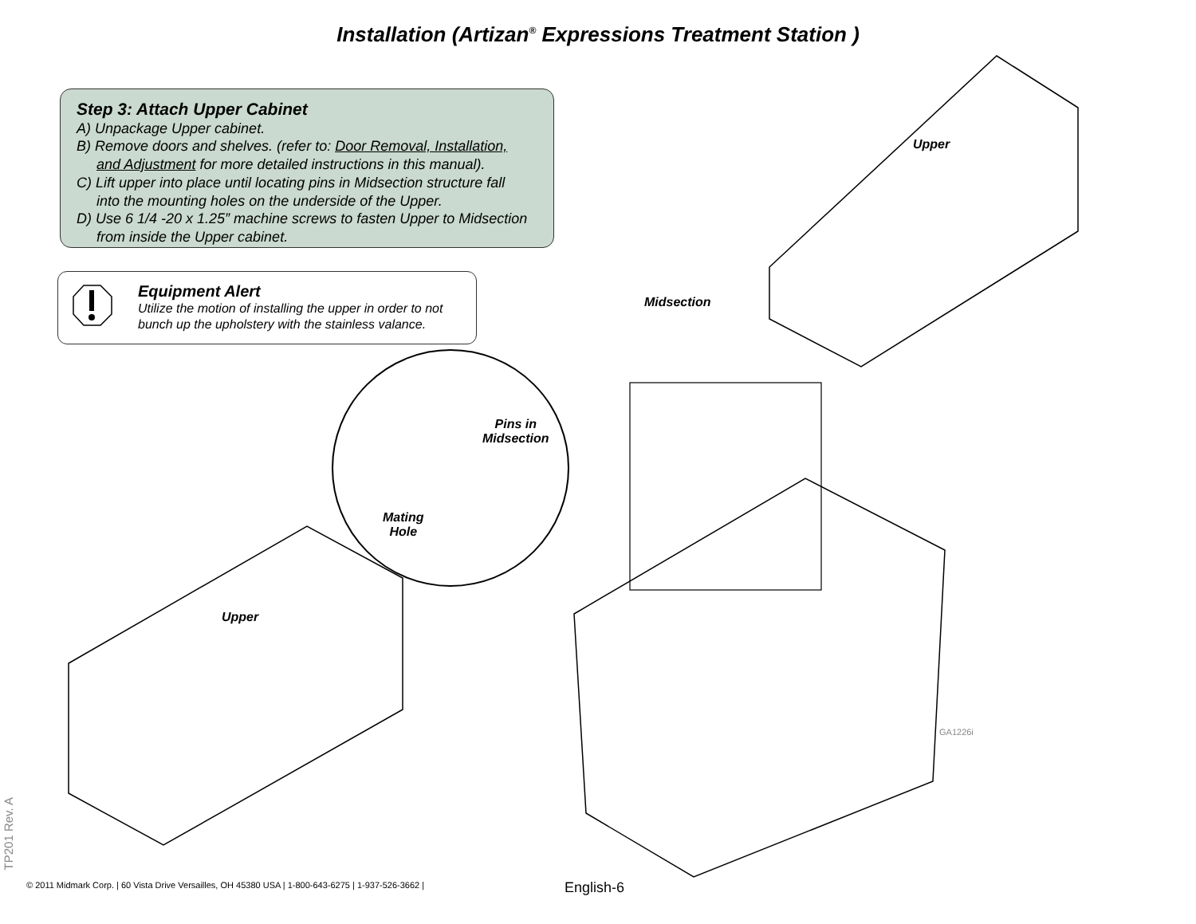Installation (Artizan<sup>®</sup> Expressions Treatment Station )
Step 3: Attach Upper Cabinet
A) Unpackage Upper cabinet.
B) Remove doors and shelves. (refer to: Door Removal, Installation,
and Adjustment for more detailed instructions in this manual).
C) Lift upper into place until locating pins in Midsection structure fall
into the mounting holes on the underside of the Upper.
D) Use 6 1/4 -20 x 1.25” machine screws to fasten Upper to Midsection
from inside the Upper cabinet.
Equipment Alert
Utilize the motion of installing the upper in order to not
bunch up the upholstery with the stainless valance.
Upper
Midsection
Pins in
Midsection
Mating
Hole
Upper
GA1226i
TP201 Rev. A
© 2011 Midmark Corp. | 60 Vista Drive Versailles, OH 45380 USA | 1-800-643-6275 | 1-937-526-3662 |
English-6